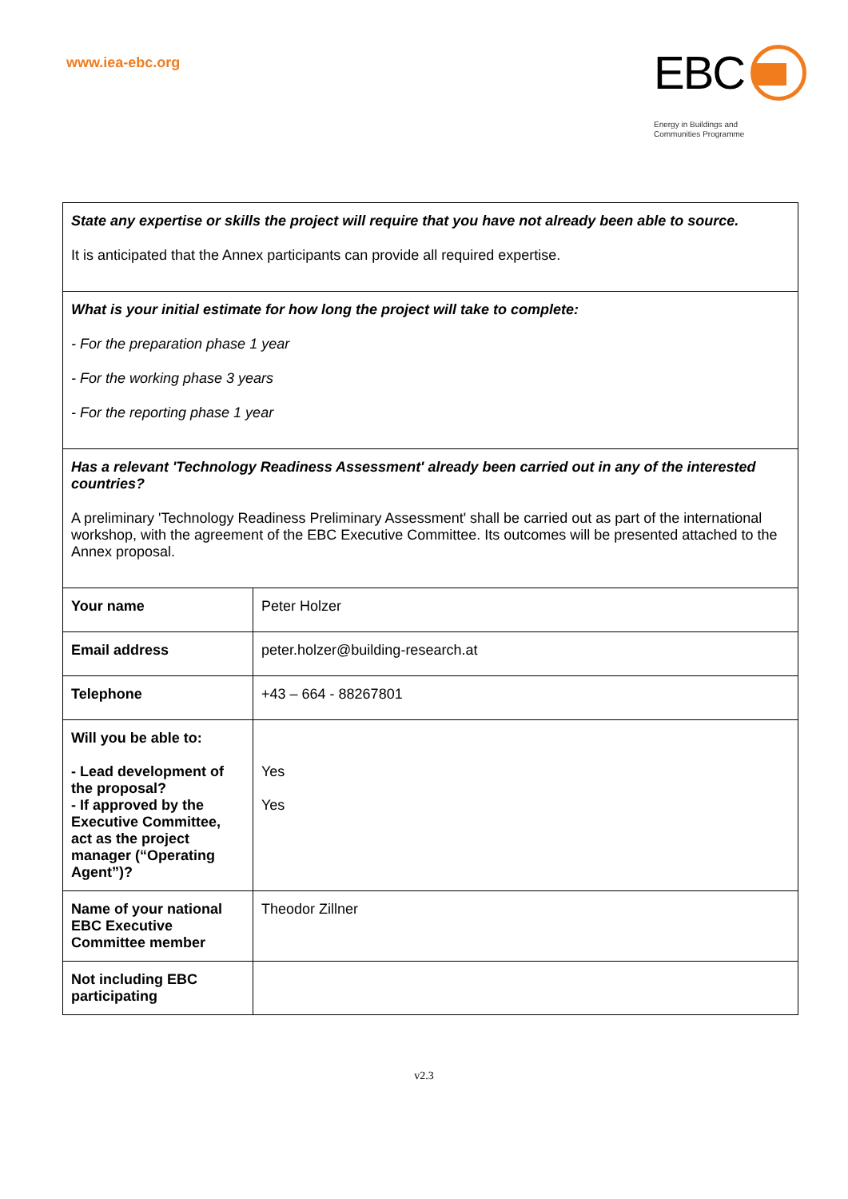www.iea-ebc.org
EBC
Energy in Buildings and
Communities Programme
| State any expertise or skills the project will require that you have not already been able to source. It is anticipated that the Annex participants can provide all required expertise. | |
| What is your initial estimate for how long the project will take to complete: - For the preparation phase 1 year - For the working phase 3 years - For the reporting phase 1 year | |
| Has a relevant 'Technology Readiness Assessment' already been carried out in any of the interested countries? A preliminary 'Technology Readiness Preliminary Assessment' shall be carried out as part of the international workshop, with the agreement of the EBC Executive Committee. Its outcomes will be presented attached to the Annex proposal. | |
| Your name | Peter Holzer |
| Email address | peter.holzer@building-research.at |
| Telephone | +43 – 664 - 88267801 |
| Will you be able to: - Lead development of the proposal? - If approved by the Executive Committee, act as the project manager (“Operating Agent”)? | Yes Yes |
| Name of your national EBC Executive Committee member | Theodor Zillner |
| Not including EBC participating | |
v2.3